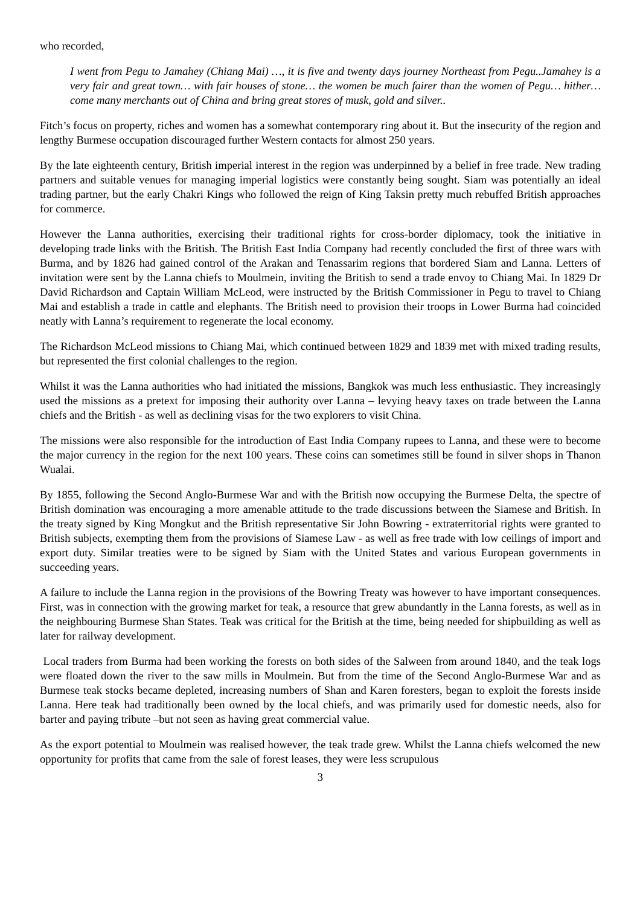who recorded,
I went from Pegu to Jamahey (Chiang Mai) …, it is five and twenty days journey Northeast from Pegu..Jamahey is a very fair and great town… with fair houses of stone… the women be much fairer than the women of Pegu… hither… come many merchants out of China and bring great stores of musk, gold and silver..
Fitch’s focus on property, riches and women has a somewhat contemporary ring about it. But the insecurity of the region and lengthy Burmese occupation discouraged further Western contacts for almost 250 years.
By the late eighteenth century, British imperial interest in the region was underpinned by a belief in free trade. New trading partners and suitable venues for managing imperial logistics were constantly being sought. Siam was potentially an ideal trading partner, but the early Chakri Kings who followed the reign of King Taksin pretty much rebuffed British approaches for commerce.
However the Lanna authorities, exercising their traditional rights for cross-border diplomacy, took the initiative in developing trade links with the British. The British East India Company had recently concluded the first of three wars with Burma, and by 1826 had gained control of the Arakan and Tenassarim regions that bordered Siam and Lanna. Letters of invitation were sent by the Lanna chiefs to Moulmein, inviting the British to send a trade envoy to Chiang Mai. In 1829 Dr David Richardson and Captain William McLeod, were instructed by the British Commissioner in Pegu to travel to Chiang Mai and establish a trade in cattle and elephants. The British need to provision their troops in Lower Burma had coincided neatly with Lanna’s requirement to regenerate the local economy.
The Richardson McLeod missions to Chiang Mai, which continued between 1829 and 1839 met with mixed trading results, but represented the first colonial challenges to the region.
Whilst it was the Lanna authorities who had initiated the missions, Bangkok was much less enthusiastic. They increasingly used the missions as a pretext for imposing their authority over Lanna – levying heavy taxes on trade between the Lanna chiefs and the British - as well as declining visas for the two explorers to visit China.
The missions were also responsible for the introduction of East India Company rupees to Lanna, and these were to become the major currency in the region for the next 100 years. These coins can sometimes still be found in silver shops in Thanon Wualai.
By 1855, following the Second Anglo-Burmese War and with the British now occupying the Burmese Delta, the spectre of British domination was encouraging a more amenable attitude to the trade discussions between the Siamese and British. In the treaty signed by King Mongkut and the British representative Sir John Bowring - extraterritorial rights were granted to British subjects, exempting them from the provisions of Siamese Law - as well as free trade with low ceilings of import and export duty. Similar treaties were to be signed by Siam with the United States and various European governments in succeeding years.
A failure to include the Lanna region in the provisions of the Bowring Treaty was however to have important consequences. First, was in connection with the growing market for teak, a resource that grew abundantly in the Lanna forests, as well as in the neighbouring Burmese Shan States. Teak was critical for the British at the time, being needed for shipbuilding as well as later for railway development.
Local traders from Burma had been working the forests on both sides of the Salween from around 1840, and the teak logs were floated down the river to the saw mills in Moulmein. But from the time of the Second Anglo-Burmese War and as Burmese teak stocks became depleted, increasing numbers of Shan and Karen foresters, began to exploit the forests inside Lanna. Here teak had traditionally been owned by the local chiefs, and was primarily used for domestic needs, also for barter and paying tribute –but not seen as having great commercial value.
As the export potential to Moulmein was realised however, the teak trade grew. Whilst the Lanna chiefs welcomed the new opportunity for profits that came from the sale of forest leases, they were less scrupulous
3